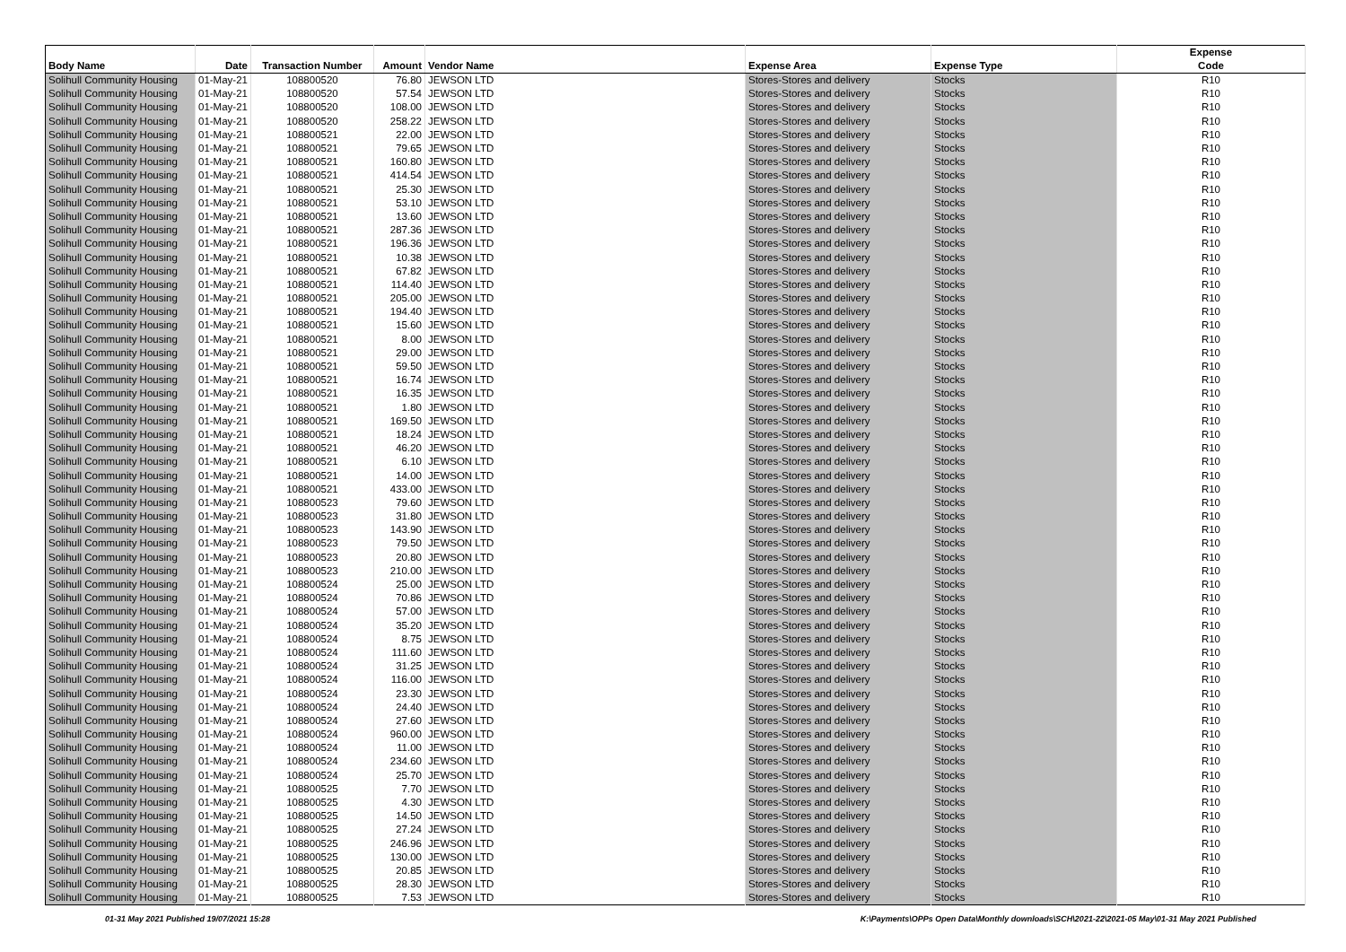| Body Name | Date | Transaction Number | Amount | Vendor Name | Expense Area | Expense Type | Expense Code |
| --- | --- | --- | --- | --- | --- | --- | --- |
| Solihull Community Housing | 01-May-21 | 108800520 | 76.80 | JEWSON LTD | Stores-Stores and delivery | Stocks | R10 |
| Solihull Community Housing | 01-May-21 | 108800520 | 57.54 | JEWSON LTD | Stores-Stores and delivery | Stocks | R10 |
| Solihull Community Housing | 01-May-21 | 108800520 | 108.00 | JEWSON LTD | Stores-Stores and delivery | Stocks | R10 |
| Solihull Community Housing | 01-May-21 | 108800520 | 258.22 | JEWSON LTD | Stores-Stores and delivery | Stocks | R10 |
| Solihull Community Housing | 01-May-21 | 108800521 | 22.00 | JEWSON LTD | Stores-Stores and delivery | Stocks | R10 |
| Solihull Community Housing | 01-May-21 | 108800521 | 79.65 | JEWSON LTD | Stores-Stores and delivery | Stocks | R10 |
| Solihull Community Housing | 01-May-21 | 108800521 | 160.80 | JEWSON LTD | Stores-Stores and delivery | Stocks | R10 |
| Solihull Community Housing | 01-May-21 | 108800521 | 414.54 | JEWSON LTD | Stores-Stores and delivery | Stocks | R10 |
| Solihull Community Housing | 01-May-21 | 108800521 | 25.30 | JEWSON LTD | Stores-Stores and delivery | Stocks | R10 |
| Solihull Community Housing | 01-May-21 | 108800521 | 53.10 | JEWSON LTD | Stores-Stores and delivery | Stocks | R10 |
| Solihull Community Housing | 01-May-21 | 108800521 | 13.60 | JEWSON LTD | Stores-Stores and delivery | Stocks | R10 |
| Solihull Community Housing | 01-May-21 | 108800521 | 287.36 | JEWSON LTD | Stores-Stores and delivery | Stocks | R10 |
| Solihull Community Housing | 01-May-21 | 108800521 | 196.36 | JEWSON LTD | Stores-Stores and delivery | Stocks | R10 |
| Solihull Community Housing | 01-May-21 | 108800521 | 10.38 | JEWSON LTD | Stores-Stores and delivery | Stocks | R10 |
| Solihull Community Housing | 01-May-21 | 108800521 | 67.82 | JEWSON LTD | Stores-Stores and delivery | Stocks | R10 |
| Solihull Community Housing | 01-May-21 | 108800521 | 114.40 | JEWSON LTD | Stores-Stores and delivery | Stocks | R10 |
| Solihull Community Housing | 01-May-21 | 108800521 | 205.00 | JEWSON LTD | Stores-Stores and delivery | Stocks | R10 |
| Solihull Community Housing | 01-May-21 | 108800521 | 194.40 | JEWSON LTD | Stores-Stores and delivery | Stocks | R10 |
| Solihull Community Housing | 01-May-21 | 108800521 | 15.60 | JEWSON LTD | Stores-Stores and delivery | Stocks | R10 |
| Solihull Community Housing | 01-May-21 | 108800521 | 8.00 | JEWSON LTD | Stores-Stores and delivery | Stocks | R10 |
| Solihull Community Housing | 01-May-21 | 108800521 | 29.00 | JEWSON LTD | Stores-Stores and delivery | Stocks | R10 |
| Solihull Community Housing | 01-May-21 | 108800521 | 59.50 | JEWSON LTD | Stores-Stores and delivery | Stocks | R10 |
| Solihull Community Housing | 01-May-21 | 108800521 | 16.74 | JEWSON LTD | Stores-Stores and delivery | Stocks | R10 |
| Solihull Community Housing | 01-May-21 | 108800521 | 16.35 | JEWSON LTD | Stores-Stores and delivery | Stocks | R10 |
| Solihull Community Housing | 01-May-21 | 108800521 | 1.80 | JEWSON LTD | Stores-Stores and delivery | Stocks | R10 |
| Solihull Community Housing | 01-May-21 | 108800521 | 169.50 | JEWSON LTD | Stores-Stores and delivery | Stocks | R10 |
| Solihull Community Housing | 01-May-21 | 108800521 | 18.24 | JEWSON LTD | Stores-Stores and delivery | Stocks | R10 |
| Solihull Community Housing | 01-May-21 | 108800521 | 46.20 | JEWSON LTD | Stores-Stores and delivery | Stocks | R10 |
| Solihull Community Housing | 01-May-21 | 108800521 | 6.10 | JEWSON LTD | Stores-Stores and delivery | Stocks | R10 |
| Solihull Community Housing | 01-May-21 | 108800521 | 14.00 | JEWSON LTD | Stores-Stores and delivery | Stocks | R10 |
| Solihull Community Housing | 01-May-21 | 108800521 | 433.00 | JEWSON LTD | Stores-Stores and delivery | Stocks | R10 |
| Solihull Community Housing | 01-May-21 | 108800523 | 79.60 | JEWSON LTD | Stores-Stores and delivery | Stocks | R10 |
| Solihull Community Housing | 01-May-21 | 108800523 | 31.80 | JEWSON LTD | Stores-Stores and delivery | Stocks | R10 |
| Solihull Community Housing | 01-May-21 | 108800523 | 143.90 | JEWSON LTD | Stores-Stores and delivery | Stocks | R10 |
| Solihull Community Housing | 01-May-21 | 108800523 | 79.50 | JEWSON LTD | Stores-Stores and delivery | Stocks | R10 |
| Solihull Community Housing | 01-May-21 | 108800523 | 20.80 | JEWSON LTD | Stores-Stores and delivery | Stocks | R10 |
| Solihull Community Housing | 01-May-21 | 108800523 | 210.00 | JEWSON LTD | Stores-Stores and delivery | Stocks | R10 |
| Solihull Community Housing | 01-May-21 | 108800524 | 25.00 | JEWSON LTD | Stores-Stores and delivery | Stocks | R10 |
| Solihull Community Housing | 01-May-21 | 108800524 | 70.86 | JEWSON LTD | Stores-Stores and delivery | Stocks | R10 |
| Solihull Community Housing | 01-May-21 | 108800524 | 57.00 | JEWSON LTD | Stores-Stores and delivery | Stocks | R10 |
| Solihull Community Housing | 01-May-21 | 108800524 | 35.20 | JEWSON LTD | Stores-Stores and delivery | Stocks | R10 |
| Solihull Community Housing | 01-May-21 | 108800524 | 8.75 | JEWSON LTD | Stores-Stores and delivery | Stocks | R10 |
| Solihull Community Housing | 01-May-21 | 108800524 | 111.60 | JEWSON LTD | Stores-Stores and delivery | Stocks | R10 |
| Solihull Community Housing | 01-May-21 | 108800524 | 31.25 | JEWSON LTD | Stores-Stores and delivery | Stocks | R10 |
| Solihull Community Housing | 01-May-21 | 108800524 | 116.00 | JEWSON LTD | Stores-Stores and delivery | Stocks | R10 |
| Solihull Community Housing | 01-May-21 | 108800524 | 23.30 | JEWSON LTD | Stores-Stores and delivery | Stocks | R10 |
| Solihull Community Housing | 01-May-21 | 108800524 | 24.40 | JEWSON LTD | Stores-Stores and delivery | Stocks | R10 |
| Solihull Community Housing | 01-May-21 | 108800524 | 27.60 | JEWSON LTD | Stores-Stores and delivery | Stocks | R10 |
| Solihull Community Housing | 01-May-21 | 108800524 | 960.00 | JEWSON LTD | Stores-Stores and delivery | Stocks | R10 |
| Solihull Community Housing | 01-May-21 | 108800524 | 11.00 | JEWSON LTD | Stores-Stores and delivery | Stocks | R10 |
| Solihull Community Housing | 01-May-21 | 108800524 | 234.60 | JEWSON LTD | Stores-Stores and delivery | Stocks | R10 |
| Solihull Community Housing | 01-May-21 | 108800524 | 25.70 | JEWSON LTD | Stores-Stores and delivery | Stocks | R10 |
| Solihull Community Housing | 01-May-21 | 108800525 | 7.70 | JEWSON LTD | Stores-Stores and delivery | Stocks | R10 |
| Solihull Community Housing | 01-May-21 | 108800525 | 4.30 | JEWSON LTD | Stores-Stores and delivery | Stocks | R10 |
| Solihull Community Housing | 01-May-21 | 108800525 | 14.50 | JEWSON LTD | Stores-Stores and delivery | Stocks | R10 |
| Solihull Community Housing | 01-May-21 | 108800525 | 27.24 | JEWSON LTD | Stores-Stores and delivery | Stocks | R10 |
| Solihull Community Housing | 01-May-21 | 108800525 | 246.96 | JEWSON LTD | Stores-Stores and delivery | Stocks | R10 |
| Solihull Community Housing | 01-May-21 | 108800525 | 130.00 | JEWSON LTD | Stores-Stores and delivery | Stocks | R10 |
| Solihull Community Housing | 01-May-21 | 108800525 | 20.85 | JEWSON LTD | Stores-Stores and delivery | Stocks | R10 |
| Solihull Community Housing | 01-May-21 | 108800525 | 28.30 | JEWSON LTD | Stores-Stores and delivery | Stocks | R10 |
| Solihull Community Housing | 01-May-21 | 108800525 | 7.53 | JEWSON LTD | Stores-Stores and delivery | Stocks | R10 |
01-31 May 2021 Published 19/07/2021 15:28 K:\Payments\OPPs Open Data\Monthly downloads\SCH\2021-22\2021-05 May\01-31 May 2021 Published